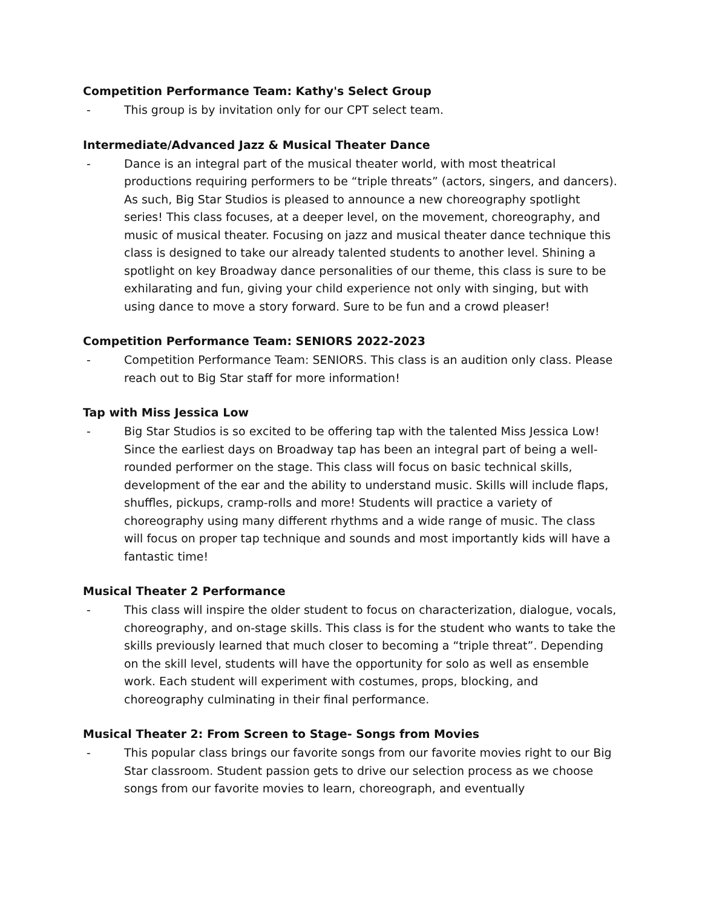Competition Performance Team: Kathy's Select Group
- This group is by invitation only for our CPT select team.
Intermediate/Advanced Jazz & Musical Theater Dance
- Dance is an integral part of the musical theater world, with most theatrical productions requiring performers to be “triple threats” (actors, singers, and dancers). As such, Big Star Studios is pleased to announce a new choreography spotlight series! This class focuses, at a deeper level, on the movement, choreography, and music of musical theater. Focusing on jazz and musical theater dance technique this class is designed to take our already talented students to another level. Shining a spotlight on key Broadway dance personalities of our theme, this class is sure to be exhilarating and fun, giving your child experience not only with singing, but with using dance to move a story forward. Sure to be fun and a crowd pleaser!
Competition Performance Team: SENIORS 2022-2023
- Competition Performance Team: SENIORS. This class is an audition only class. Please reach out to Big Star staff for more information!
Tap with Miss Jessica Low
- Big Star Studios is so excited to be offering tap with the talented Miss Jessica Low! Since the earliest days on Broadway tap has been an integral part of being a well-rounded performer on the stage. This class will focus on basic technical skills, development of the ear and the ability to understand music. Skills will include flaps, shuffles, pickups, cramp-rolls and more! Students will practice a variety of choreography using many different rhythms and a wide range of music. The class will focus on proper tap technique and sounds and most importantly kids will have a fantastic time!
Musical Theater 2 Performance
- This class will inspire the older student to focus on characterization, dialogue, vocals, choreography, and on-stage skills. This class is for the student who wants to take the skills previously learned that much closer to becoming a “triple threat”. Depending on the skill level, students will have the opportunity for solo as well as ensemble work. Each student will experiment with costumes, props, blocking, and choreography culminating in their final performance.
Musical Theater 2: From Screen to Stage- Songs from Movies
- This popular class brings our favorite songs from our favorite movies right to our Big Star classroom. Student passion gets to drive our selection process as we choose songs from our favorite movies to learn, choreograph, and eventually